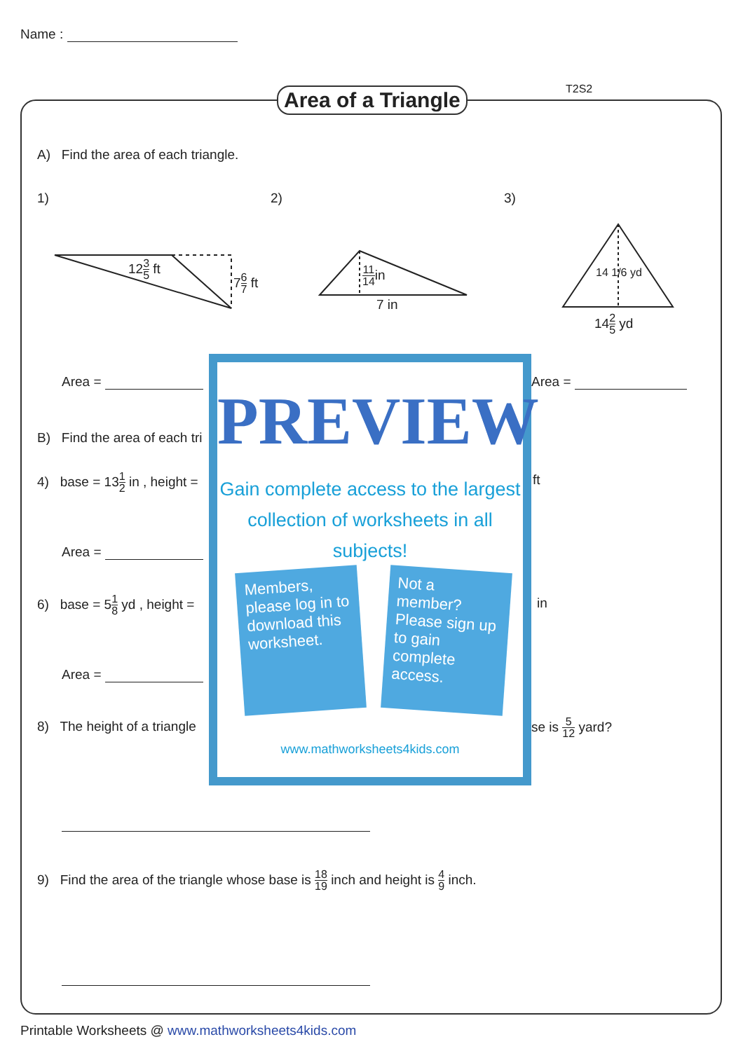Name :
Area of a Triangle T2S2
A) Find the area of each triangle.
1) 2) 3)
123 5 ft
76 7 ft 11 14in
7 in
142 5 yd
14 1/6 yd
Area = Area =
B) Find the area of each tri
4) base = 131 2 in , height =
ft
Area =
6) base = 51 8 yd , height = in
Area =
8) The height of a triangle se is 5 12 yard?
9) Find the area of the triangle whose base is 18 19 inch and height is 4 9 inch.
PREVIEW
Gain complete access to the largest collection of worksheets in all subjects!
Members, please log in to download this worksheet.
Not a member? Please sign up to gain complete access.
www.mathworksheets4kids.com
Printable Worksheets @ www.mathworksheets4kids.com